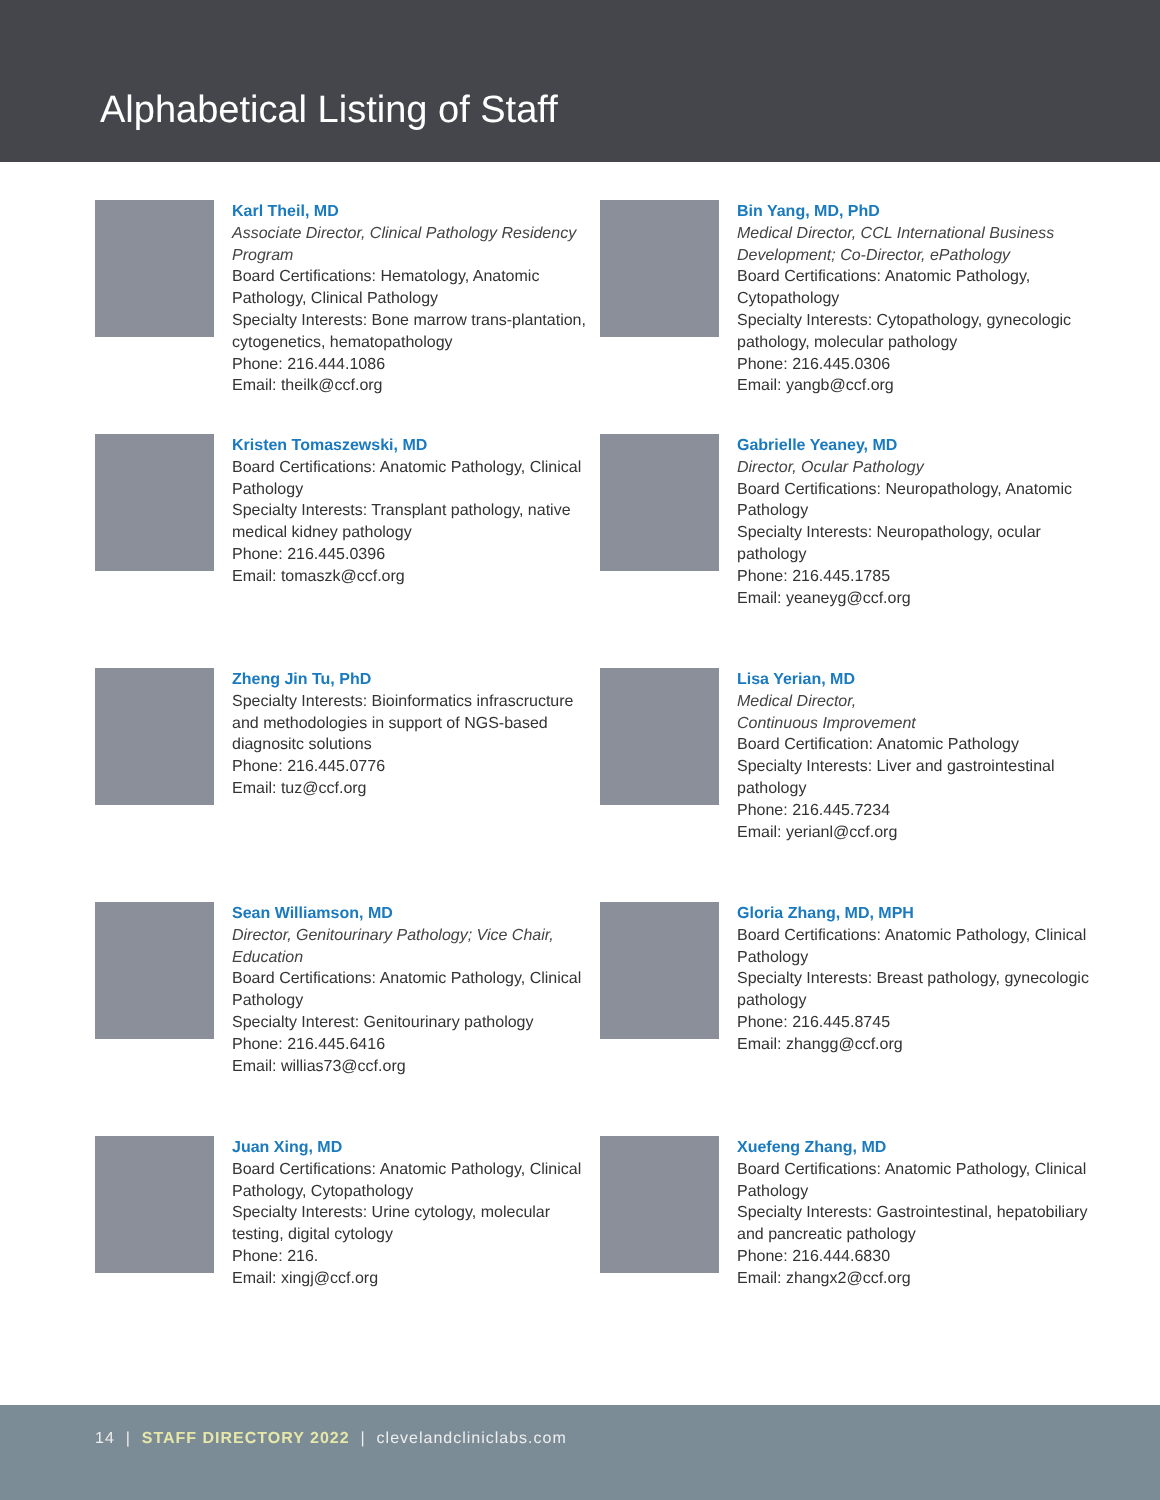Alphabetical Listing of Staff
Karl Theil, MD
Associate Director, Clinical Pathology Residency Program
Board Certifications: Hematology, Anatomic Pathology, Clinical Pathology
Specialty Interests: Bone marrow trans-plantation, cytogenetics, hematopathology
Phone: 216.444.1086
Email: theilk@ccf.org
Bin Yang, MD, PhD
Medical Director, CCL International Business Development; Co-Director, ePathology
Board Certifications: Anatomic Pathology, Cytopathology
Specialty Interests: Cytopathology, gynecologic pathology, molecular pathology
Phone: 216.445.0306
Email: yangb@ccf.org
Kristen Tomaszewski, MD
Board Certifications: Anatomic Pathology, Clinical Pathology
Specialty Interests: Transplant pathology, native medical kidney pathology
Phone: 216.445.0396
Email: tomaszk@ccf.org
Gabrielle Yeaney, MD
Director, Ocular Pathology
Board Certifications: Neuropathology, Anatomic Pathology
Specialty Interests: Neuropathology, ocular pathology
Phone: 216.445.1785
Email: yeaneyg@ccf.org
Zheng Jin Tu, PhD
Specialty Interests: Bioinformatics infrascructure and methodologies in support of NGS-based diagnositc solutions
Phone: 216.445.0776
Email: tuz@ccf.org
Lisa Yerian, MD
Medical Director,
Continuous Improvement
Board Certification: Anatomic Pathology
Specialty Interests: Liver and gastrointestinal pathology
Phone: 216.445.7234
Email: yerianl@ccf.org
Sean Williamson, MD
Director, Genitourinary Pathology; Vice Chair, Education
Board Certifications: Anatomic Pathology, Clinical Pathology
Specialty Interest: Genitourinary pathology
Phone: 216.445.6416
Email: willias73@ccf.org
Gloria Zhang, MD, MPH
Board Certifications: Anatomic Pathology, Clinical Pathology
Specialty Interests: Breast pathology, gynecologic pathology
Phone: 216.445.8745
Email: zhangg@ccf.org
Juan Xing, MD
Board Certifications: Anatomic Pathology, Clinical Pathology, Cytopathology
Specialty Interests: Urine cytology, molecular testing, digital cytology
Phone: 216.
Email: xingj@ccf.org
Xuefeng Zhang, MD
Board Certifications: Anatomic Pathology, Clinical Pathology
Specialty Interests: Gastrointestinal, hepatobiliary and pancreatic pathology
Phone: 216.444.6830
Email: zhangx2@ccf.org
14 | STAFF DIRECTORY 2022 | clevelandcliniclabs.com